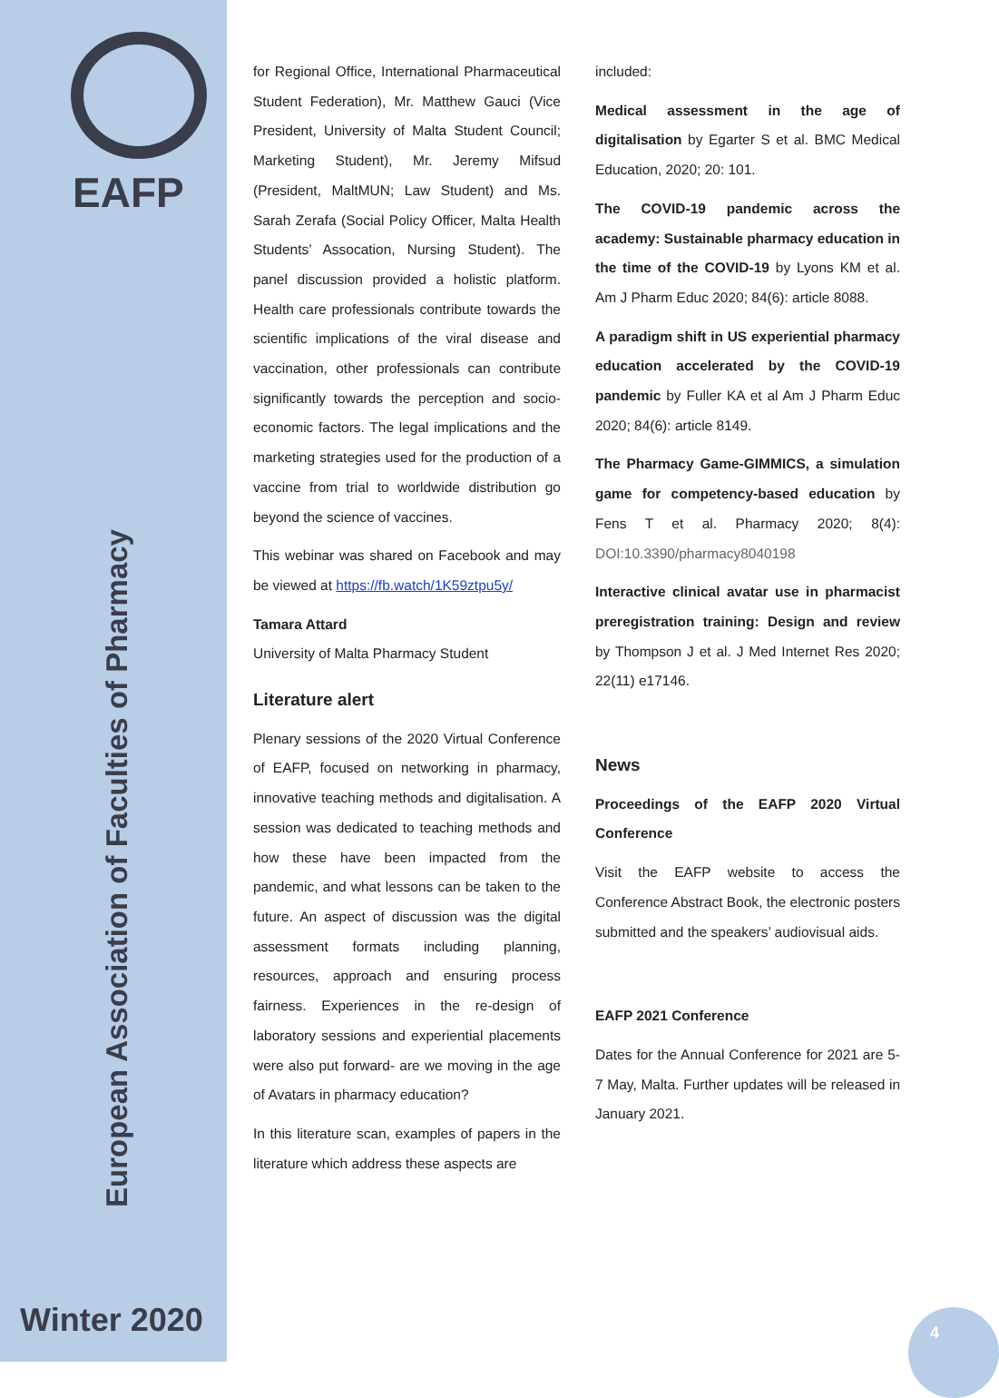EAFP
NEWSLETTER
European Association of Faculties of Pharmacy
Winter 2020 4
for Regional Office, International Pharmaceutical Student Federation), Mr. Matthew Gauci (Vice President, University of Malta Student Council; Marketing Student), Mr. Jeremy Mifsud (President, MaltMUN; Law Student) and Ms. Sarah Zerafa (Social Policy Officer, Malta Health Students’ Assocation, Nursing Student). The panel discussion provided a holistic platform. Health care professionals contribute towards the scientific implications of the viral disease and vaccination, other professionals can contribute significantly towards the perception and socio-economic factors. The legal implications and the marketing strategies used for the production of a vaccine from trial to worldwide distribution go beyond the science of vaccines.
This webinar was shared on Facebook and may be viewed at https://fb.watch/1K59ztpu5y/
Tamara Attard
University of Malta Pharmacy Student
Literature alert
Plenary sessions of the 2020 Virtual Conference of EAFP, focused on networking in pharmacy, innovative teaching methods and digitalisation. A session was dedicated to teaching methods and how these have been impacted from the pandemic, and what lessons can be taken to the future. An aspect of discussion was the digital assessment formats including planning, resources, approach and ensuring process fairness. Experiences in the re-design of laboratory sessions and experiential placements were also put forward- are we moving in the age of Avatars in pharmacy education?
In this literature scan, examples of papers in the literature which address these aspects are
included:
Medical assessment in the age of digitalisation by Egarter S et al. BMC Medical Education, 2020; 20: 101.
The COVID-19 pandemic across the academy: Sustainable pharmacy education in the time of the COVID-19 by Lyons KM et al. Am J Pharm Educ 2020; 84(6): article 8088.
A paradigm shift in US experiential pharmacy education accelerated by the COVID-19 pandemic by Fuller KA et al Am J Pharm Educ 2020; 84(6): article 8149.
The Pharmacy Game-GIMMICS, a simulation game for competency-based education by Fens T et al. Pharmacy 2020; 8(4): DOI:10.3390/pharmacy8040198
Interactive clinical avatar use in pharmacist preregistration training: Design and review by Thompson J et al. J Med Internet Res 2020; 22(11) e17146.
News
Proceedings of the EAFP 2020 Virtual Conference
Visit the EAFP website to access the Conference Abstract Book, the electronic posters submitted and the speakers’ audiovisual aids.
EAFP 2021 Conference
Dates for the Annual Conference for 2021 are 5-7 May, Malta. Further updates will be released in January 2021.